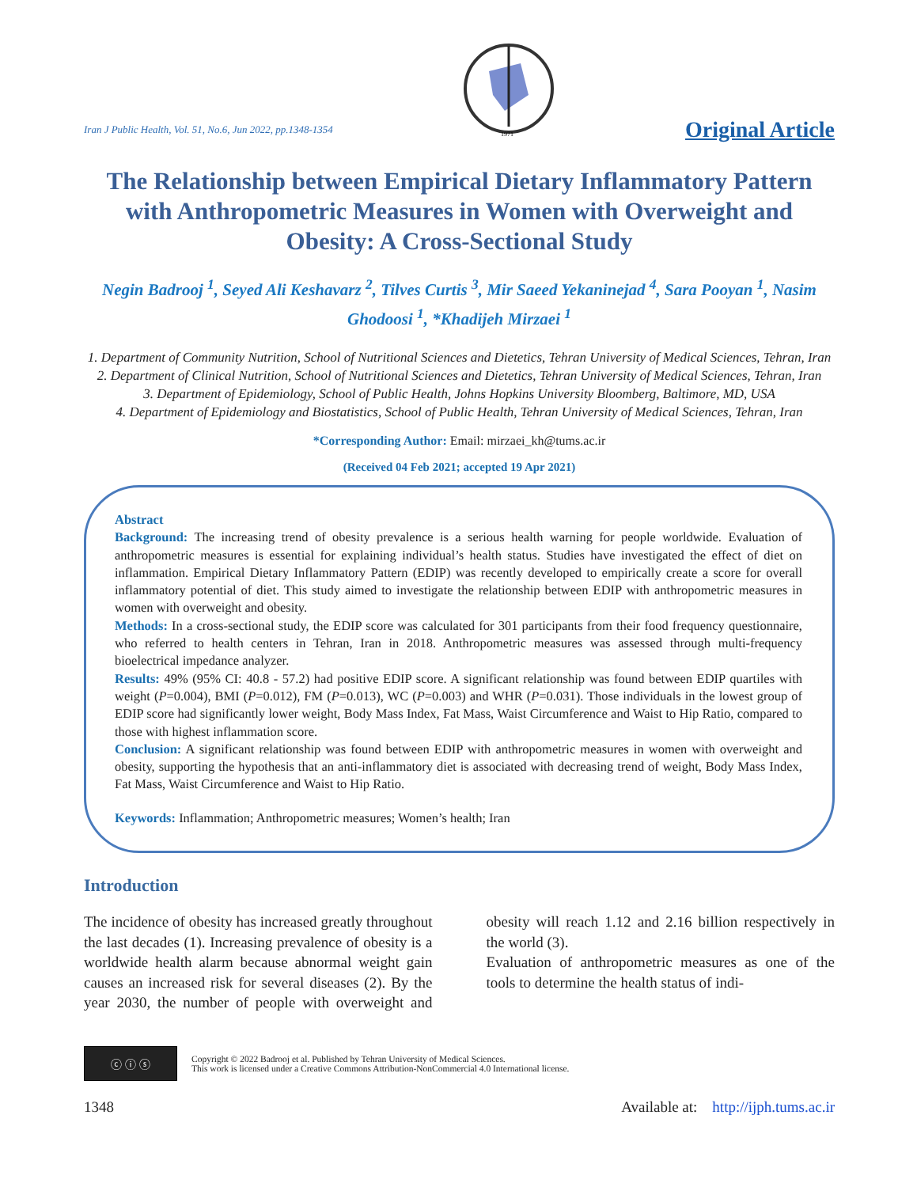Iran J Public Health, Vol. 51, No.6, Jun 2022, pp.1348-1354
1971
Original Article
The Relationship between Empirical Dietary Inflammatory Pattern with Anthropometric Measures in Women with Overweight and Obesity: A Cross-Sectional Study
Negin Badrooj <sup>1</sup>, Seyed Ali Keshavarz <sup>2</sup>, Tilves Curtis <sup>3</sup>, Mir Saeed Yekaninejad <sup>4</sup>, Sara Pooyan <sup>1</sup>, Nasim Ghodoosi <sup>1</sup>, *Khadijeh Mirzaei <sup>1</sup>
1. Department of Community Nutrition, School of Nutritional Sciences and Dietetics, Tehran University of Medical Sciences, Tehran, Iran
2. Department of Clinical Nutrition, School of Nutritional Sciences and Dietetics, Tehran University of Medical Sciences, Tehran, Iran
3. Department of Epidemiology, School of Public Health, Johns Hopkins University Bloomberg, Baltimore, MD, USA
4. Department of Epidemiology and Biostatistics, School of Public Health, Tehran University of Medical Sciences, Tehran, Iran
*Corresponding Author: Email: mirzaei_kh@tums.ac.ir
(Received 04 Feb 2021; accepted 19 Apr 2021)
Abstract
Background: The increasing trend of obesity prevalence is a serious health warning for people worldwide. Evaluation of anthropometric measures is essential for explaining individual’s health status. Studies have investigated the effect of diet on inflammation. Empirical Dietary Inflammatory Pattern (EDIP) was recently developed to empirically create a score for overall inflammatory potential of diet. This study aimed to investigate the relationship between EDIP with anthropometric measures in women with overweight and obesity.
Methods: In a cross-sectional study, the EDIP score was calculated for 301 participants from their food frequency questionnaire, who referred to health centers in Tehran, Iran in 2018. Anthropometric measures was assessed through multi-frequency bioelectrical impedance analyzer.
Results: 49% (95% CI: 40.8 - 57.2) had positive EDIP score. A significant relationship was found between EDIP quartiles with weight (P=0.004), BMI (P=0.012), FM (P=0.013), WC (P=0.003) and WHR (P=0.031). Those individuals in the lowest group of EDIP score had significantly lower weight, Body Mass Index, Fat Mass, Waist Circumference and Waist to Hip Ratio, compared to those with highest inflammation score.
Conclusion: A significant relationship was found between EDIP with anthropometric measures in women with overweight and obesity, supporting the hypothesis that an anti-inflammatory diet is associated with decreasing trend of weight, Body Mass Index, Fat Mass, Waist Circumference and Waist to Hip Ratio.
Keywords: Inflammation; Anthropometric measures; Women’s health; Iran
Introduction
The incidence of obesity has increased greatly throughout the last decades (1). Increasing prevalence of obesity is a worldwide health alarm because abnormal weight gain causes an increased risk for several diseases (2). By the year 2030, the number of people with overweight and obesity will reach 1.12 and 2.16 billion respectively in the world (3).
Evaluation of anthropometric measures as one of the tools to determine the health status of indi-
ⓒ ⓘ ⓢ
Copyright © 2022 Badrooj et al. Published by Tehran University of Medical Sciences.
This work is licensed under a Creative Commons Attribution-NonCommercial 4.0 International license.
1348 Available at: http://ijph.tums.ac.ir